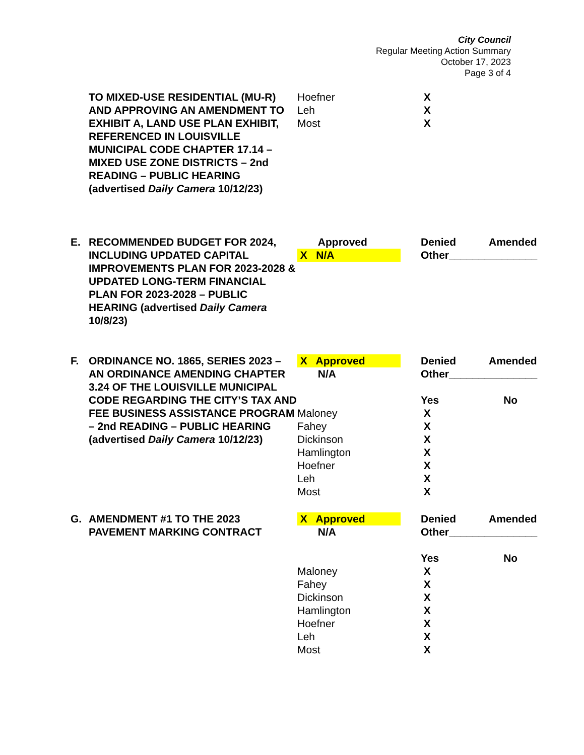City Council
Regular Meeting Action Summary
October 17, 2023
Page 3 of 4
| | TO MIXED-USE RESIDENTIAL (MU-R) AND APPROVING AN AMENDMENT TO EXHIBIT A, LAND USE PLAN EXHIBIT, REFERENCED IN LOUISVILLE MUNICIPAL CODE CHAPTER 17.14 – MIXED USE ZONE DISTRICTS – 2nd READING – PUBLIC HEARING (advertised Daily Camera 10/12/23) | Hoefner | X | |
| | | Leh | X | |
| | | Most | X | |
| E. | RECOMMENDED BUDGET FOR 2024, INCLUDING UPDATED CAPITAL IMPROVEMENTS PLAN FOR 2023-2028 & UPDATED LONG-TERM FINANCIAL PLAN FOR 2023-2028 – PUBLIC HEARING (advertised Daily Camera 10/8/23) | Approved | Denied | Amended |
| | | X N/A | Other_______________ | |
| F. | ORDINANCE NO. 1865, SERIES 2023 – AN ORDINANCE AMENDING CHAPTER 3.24 OF THE LOUISVILLE MUNICIPAL CODE REGARDING THE CITY’S TAX AND FEE BUSINESS ASSISTANCE PROGRAM – 2nd READING – PUBLIC HEARING (advertised Daily Camera 10/12/23) | X Approved | Denied | Amended |
| | | N/A | Other_______________ | |
| | | | Yes | No |
| | | Maloney | X | |
| | | Fahey | X | |
| | | Dickinson | X | |
| | | Hamlington | X | |
| | | Hoefner | X | |
| | | Leh | X | |
| | | Most | X | |
| G. | AMENDMENT #1 TO THE 2023 PAVEMENT MARKING CONTRACT | X Approved | Denied | Amended |
| | | N/A | Other_______________ | |
| | | | Yes | No |
| | | Maloney | X | |
| | | Fahey | X | |
| | | Dickinson | X | |
| | | Hamlington | X | |
| | | Hoefner | X | |
| | | Leh | X | |
| | | Most | X | |